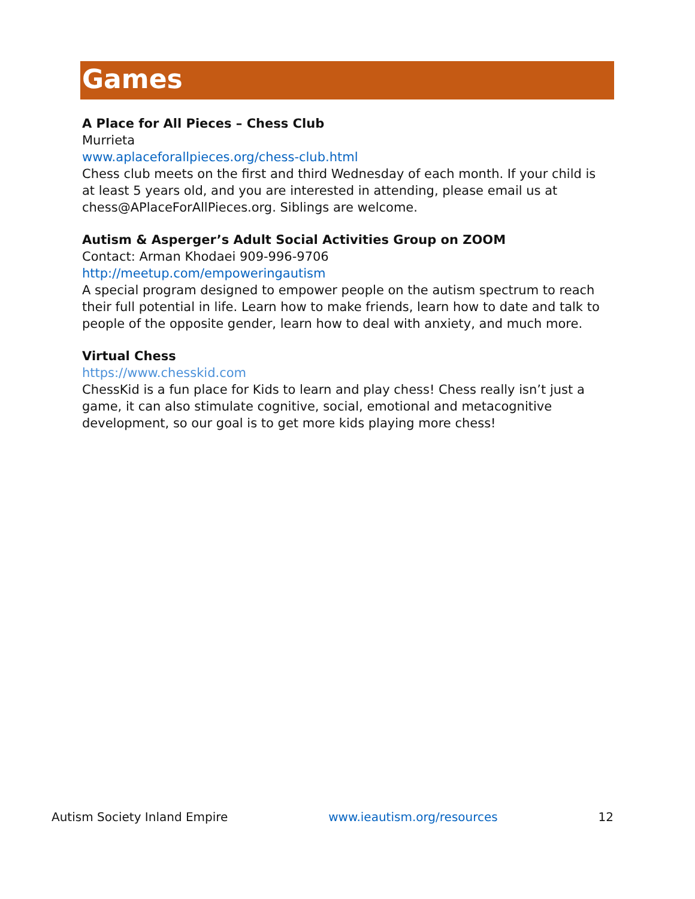Games
A Place for All Pieces – Chess Club
Murrieta
www.aplaceforallpieces.org/chess-club.html
Chess club meets on the first and third Wednesday of each month. If your child is at least 5 years old, and you are interested in attending, please email us at chess@APlaceForAllPieces.org. Siblings are welcome.
Autism & Asperger’s Adult Social Activities Group on ZOOM
Contact: Arman Khodaei 909-996-9706
http://meetup.com/empoweringautism
A special program designed to empower people on the autism spectrum to reach their full potential in life. Learn how to make friends, learn how to date and talk to people of the opposite gender, learn how to deal with anxiety, and much more.
Virtual Chess
https://www.chesskid.com
ChessKid is a fun place for Kids to learn and play chess! Chess really isn’t just a game, it can also stimulate cognitive, social, emotional and metacognitive development, so our goal is to get more kids playing more chess!
Autism Society Inland Empire www.ieautism.org/resources 12